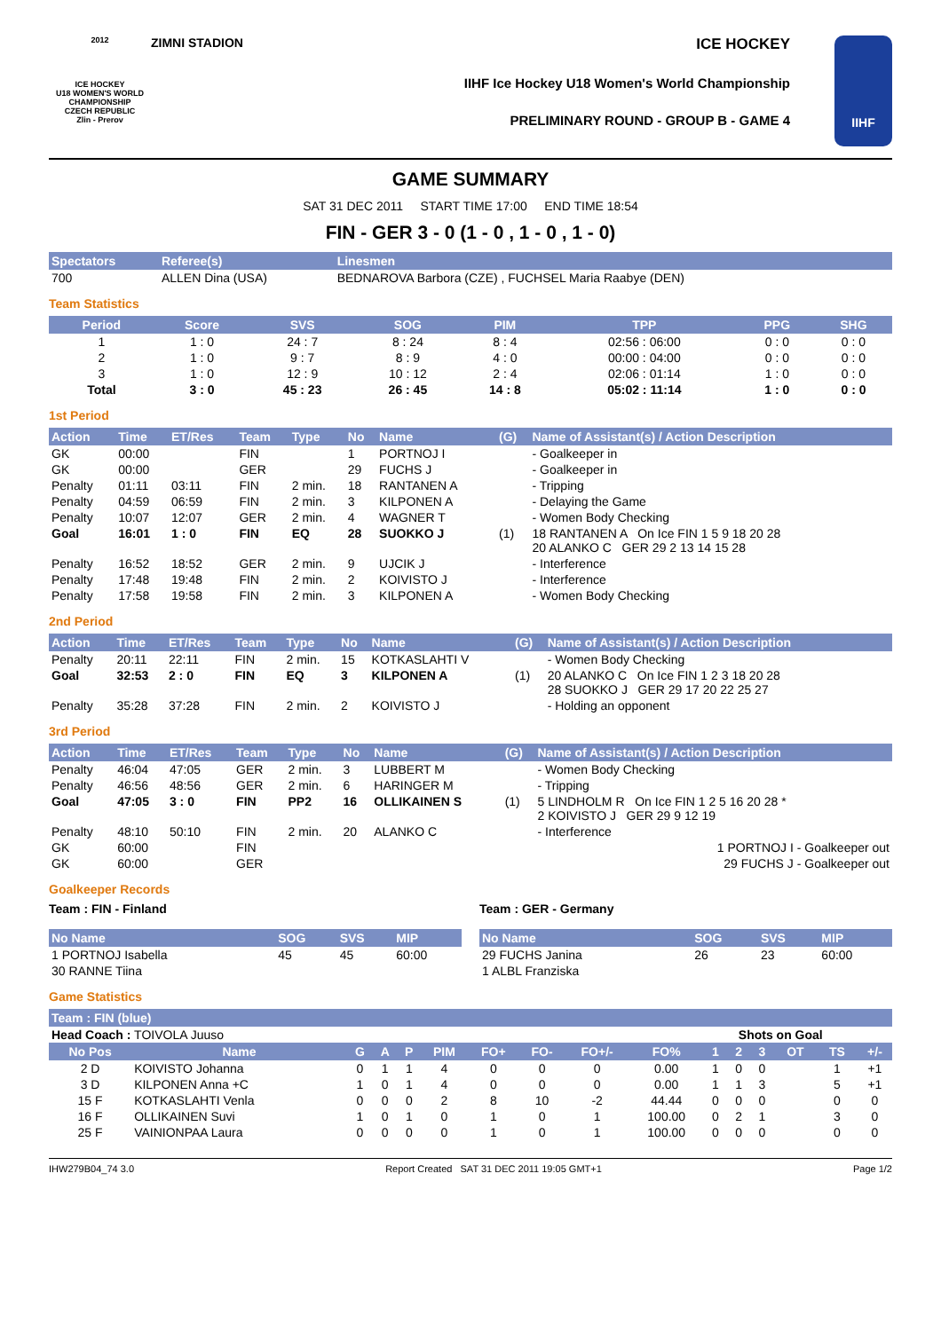2012
ICE HOCKEY
U18 WOMEN'S WORLD CHAMPIONSHIP
CZECH REPUBLIC
Zlin - Prerov
ZIMNI STADION ICE HOCKEY
IIHF Ice Hockey U18 Women's World Championship
PRELIMINARY ROUND - GROUP B - GAME 4
IIHF
GAME SUMMARY
SAT 31 DEC 2011 START TIME 17:00 END TIME 18:54
FIN - GER 3 - 0 (1 - 0 , 1 - 0 , 1 - 0)
| Spectators | Referee(s) | Linesmen |
| --- | --- | --- |
| 700 | ALLEN Dina (USA) | BEDNAROVA Barbora (CZE) , FUCHSEL Maria Raabye (DEN) |
Team Statistics
| Period | Score | SVS | SOG | PIM | TPP | PPG | SHG |
| --- | --- | --- | --- | --- | --- | --- | --- |
| 1 | 1 : 0 | 24 : 7 | 8 : 24 | 8 : 4 | 02:56 : 06:00 | 0 : 0 | 0 : 0 |
| 2 | 1 : 0 | 9 : 7 | 8 : 9 | 4 : 0 | 00:00 : 04:00 | 0 : 0 | 0 : 0 |
| 3 | 1 : 0 | 12 : 9 | 10 : 12 | 2 : 4 | 02:06 : 01:14 | 1 : 0 | 0 : 0 |
| Total | 3 : 0 | 45 : 23 | 26 : 45 | 14 : 8 | 05:02 : 11:14 | 1 : 0 | 0 : 0 |
1st Period
| Action | Time | ET/Res | Team | Type | No | Name | (G) | Name of Assistant(s) / Action Description |
| --- | --- | --- | --- | --- | --- | --- | --- | --- |
| GK | 00:00 | | FIN | | 1 | PORTNOJ I | | - Goalkeeper in |
| GK | 00:00 | | GER | | 29 | FUCHS J | | - Goalkeeper in |
| Penalty | 01:11 | 03:11 | FIN | 2 min. | 18 | RANTANEN A | | - Tripping |
| Penalty | 04:59 | 06:59 | FIN | 2 min. | 3 | KILPONEN A | | - Delaying the Game |
| Penalty | 10:07 | 12:07 | GER | 2 min. | 4 | WAGNER T | | - Women Body Checking |
| Goal | 16:01 | 1 : 0 | FIN | EQ | 28 | SUOKKO J | (1) | 18 RANTANEN A On Ice FIN 1 5 9 18 20 28 20 ALANKO C GER 29 2 13 14 15 28 |
| Penalty | 16:52 | 18:52 | GER | 2 min. | 9 | UJCIK J | | - Interference |
| Penalty | 17:48 | 19:48 | FIN | 2 min. | 2 | KOIVISTO J | | - Interference |
| Penalty | 17:58 | 19:58 | FIN | 2 min. | 3 | KILPONEN A | | - Women Body Checking |
2nd Period
| Action | Time | ET/Res | Team | Type | No | Name | (G) | Name of Assistant(s) / Action Description |
| --- | --- | --- | --- | --- | --- | --- | --- | --- |
| Penalty | 20:11 | 22:11 | FIN | 2 min. | 15 | KOTKASLAHTI V | | - Women Body Checking |
| Goal | 32:53 | 2 : 0 | FIN | EQ | 3 | KILPONEN A | (1) | 20 ALANKO C On Ice FIN 1 2 3 18 20 28 28 SUOKKO J GER 29 17 20 22 25 27 |
| Penalty | 35:28 | 37:28 | FIN | 2 min. | 2 | KOIVISTO J | | - Holding an opponent |
3rd Period
| Action | Time | ET/Res | Team | Type | No | Name | (G) | Name of Assistant(s) / Action Description |
| --- | --- | --- | --- | --- | --- | --- | --- | --- |
| Penalty | 46:04 | 47:05 | GER | 2 min. | 3 | LUBBERT M | | - Women Body Checking |
| Penalty | 46:56 | 48:56 | GER | 2 min. | 6 | HARINGER M | | - Tripping |
| Goal | 47:05 | 3 : 0 | FIN | PP2 | 16 | OLLIKAINEN S | (1) | 5 LINDHOLM R On Ice FIN 1 2 5 16 20 28 * 2 KOIVISTO J GER 29 9 12 19 |
| Penalty | 48:10 | 50:10 | FIN | 2 min. | 20 | ALANKO C | | - Interference |
| GK | 60:00 | | FIN | | | | | 1 PORTNOJ I - Goalkeeper out |
| GK | 60:00 | | GER | | | | | 29 FUCHS J - Goalkeeper out |
Goalkeeper Records
Team : FIN - Finland
| No Name | SOG | SVS | MIP |
| --- | --- | --- | --- |
| 1 PORTNOJ Isabella | 45 | 45 | 60:00 |
| 30 RANNE Tiina | | | |
Team : GER - Germany
| No Name | SOG | SVS | MIP |
| --- | --- | --- | --- |
| 29 FUCHS Janina | 26 | 23 | 60:00 |
| 1 ALBL Franziska | | | |
Game Statistics
| Team : FIN (blue) | | | | | | | | | | | | | | | |
| --- | --- | --- | --- | --- | --- | --- | --- | --- | --- | --- | --- | --- | --- | --- | --- |
| Head Coach : TOIVOLA Juuso | | | | | | | | | | Shots on Goal | | | | | |
| No Pos | Name | G | A | P | PIM | FO+ | FO- | FO+/- | FO% | 1 | 2 | 3 | OT | TS | +/- |
| 2 D | KOIVISTO Johanna | 0 | 1 | 1 | 4 | 0 | 0 | 0 | 0.00 | 1 | 0 | 0 | | 1 | +1 |
| 3 D | KILPONEN Anna +C | 1 | 0 | 1 | 4 | 0 | 0 | 0 | 0.00 | 1 | 1 | 3 | | 5 | +1 |
| 15 F | KOTKASLAHTI Venla | 0 | 0 | 0 | 2 | 8 | 10 | -2 | 44.44 | 0 | 0 | 0 | | 0 | 0 |
| 16 F | OLLIKAINEN Suvi | 1 | 0 | 1 | 0 | 1 | 0 | 1 | 100.00 | 0 | 2 | 1 | | 3 | 0 |
| 25 F | VAINIONPAA Laura | 0 | 0 | 0 | 0 | 1 | 0 | 1 | 100.00 | 0 | 0 | 0 | | 0 | 0 |
IHW279B04_74 3.0 Report Created SAT 31 DEC 2011 19:05 GMT+1 Page 1/2